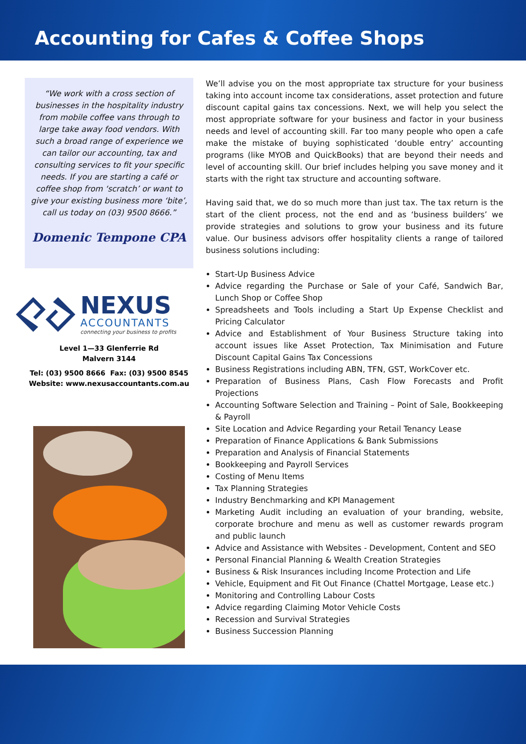Accounting for Cafes & Coffee Shops
“We work with a cross section of businesses in the hospitality industry from mobile coffee vans through to large take away food vendors. With such a broad range of experience we can tailor our accounting, tax and consulting services to fit your specific needs. If you are starting a café or coffee shop from ‘scratch’ or want to give your existing business more ‘bite’, call us today on (03) 9500 8666.”
Domenic Tempone CPA
NEXUS
ACCOUNTANTS
connecting your business to profits
Level 1—33 Glenferrie Rd
Malvern 3144
Tel: (03) 9500 8666 Fax: (03) 9500 8545
Website: www.nexusaccountants.com.au
We’ll advise you on the most appropriate tax structure for your business taking into account income tax considerations, asset protection and future discount capital gains tax concessions. Next, we will help you select the most appropriate software for your business and factor in your business needs and level of accounting skill. Far too many people who open a cafe make the mistake of buying sophisticated ‘double entry’ accounting programs (like MYOB and QuickBooks) that are beyond their needs and level of accounting skill. Our brief includes helping you save money and it starts with the right tax structure and accounting software.
Having said that, we do so much more than just tax. The tax return is the start of the client process, not the end and as ‘business builders’ we provide strategies and solutions to grow your business and its future value. Our business advisors offer hospitality clients a range of tailored business solutions including:
Start-Up Business Advice
Advice regarding the Purchase or Sale of your Café, Sandwich Bar, Lunch Shop or Coffee Shop
Spreadsheets and Tools including a Start Up Expense Checklist and Pricing Calculator
Advice and Establishment of Your Business Structure taking into account issues like Asset Protection, Tax Minimisation and Future Discount Capital Gains Tax Concessions
Business Registrations including ABN, TFN, GST, WorkCover etc.
Preparation of Business Plans, Cash Flow Forecasts and Profit Projections
Accounting Software Selection and Training – Point of Sale, Bookkeeping & Payroll
Site Location and Advice Regarding your Retail Tenancy Lease
Preparation of Finance Applications & Bank Submissions
Preparation and Analysis of Financial Statements
Bookkeeping and Payroll Services
Costing of Menu Items
Tax Planning Strategies
Industry Benchmarking and KPI Management
Marketing Audit including an evaluation of your branding, website, corporate brochure and menu as well as customer rewards program and public launch
Advice and Assistance with Websites - Development, Content and SEO
Personal Financial Planning & Wealth Creation Strategies
Business & Risk Insurances including Income Protection and Life
Vehicle, Equipment and Fit Out Finance (Chattel Mortgage, Lease etc.)
Monitoring and Controlling Labour Costs
Advice regarding Claiming Motor Vehicle Costs
Recession and Survival Strategies
Business Succession Planning